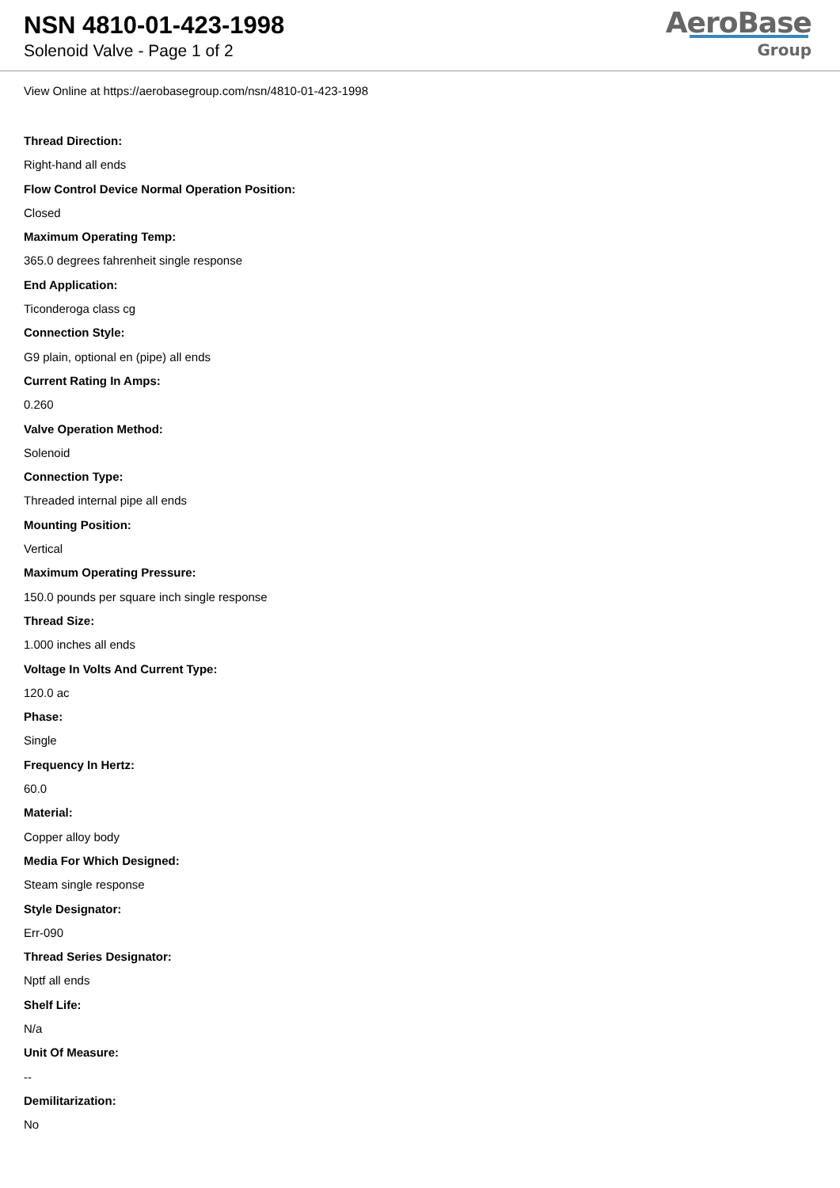NSN 4810-01-423-1998
Solenoid Valve - Page 1 of 2
AeroBase
Group
View Online at https://aerobasegroup.com/nsn/4810-01-423-1998
Thread Direction:
Right-hand all ends
Flow Control Device Normal Operation Position:
Closed
Maximum Operating Temp:
365.0 degrees fahrenheit single response
End Application:
Ticonderoga class cg
Connection Style:
G9 plain, optional en (pipe) all ends
Current Rating In Amps:
0.260
Valve Operation Method:
Solenoid
Connection Type:
Threaded internal pipe all ends
Mounting Position:
Vertical
Maximum Operating Pressure:
150.0 pounds per square inch single response
Thread Size:
1.000 inches all ends
Voltage In Volts And Current Type:
120.0 ac
Phase:
Single
Frequency In Hertz:
60.0
Material:
Copper alloy body
Media For Which Designed:
Steam single response
Style Designator:
Err-090
Thread Series Designator:
Nptf all ends
Shelf Life:
N/a
Unit Of Measure:
--
Demilitarization:
No